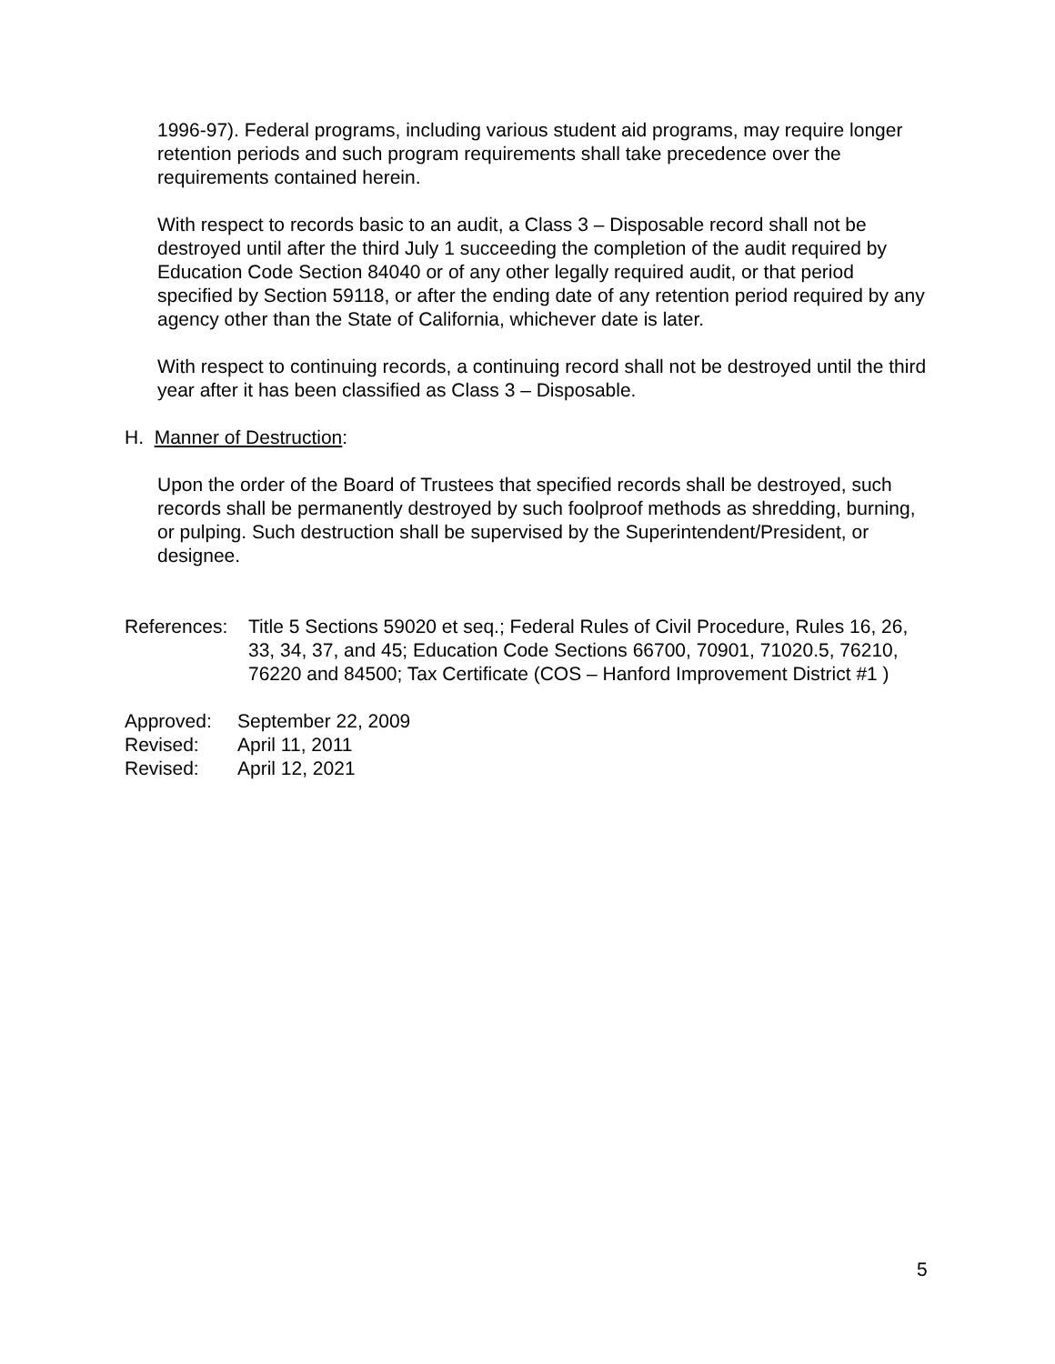1996-97). Federal programs, including various student aid programs, may require longer retention periods and such program requirements shall take precedence over the requirements contained herein.
With respect to records basic to an audit, a Class 3 – Disposable record shall not be destroyed until after the third July 1 succeeding the completion of the audit required by Education Code Section 84040 or of any other legally required audit, or that period specified by Section 59118, or after the ending date of any retention period required by any agency other than the State of California, whichever date is later.
With respect to continuing records, a continuing record shall not be destroyed until the third year after it has been classified as Class 3 – Disposable.
H. Manner of Destruction:
Upon the order of the Board of Trustees that specified records shall be destroyed, such records shall be permanently destroyed by such foolproof methods as shredding, burning, or pulping. Such destruction shall be supervised by the Superintendent/President, or designee.
References:
Title 5 Sections 59020 et seq.; Federal Rules of Civil Procedure, Rules 16, 26, 33, 34, 37, and 45; Education Code Sections 66700, 70901, 71020.5, 76210, 76220 and 84500; Tax Certificate (COS – Hanford Improvement District #1 )
| Approved: | September 22, 2009 |
| Revised: | April 11, 2011 |
| Revised: | April 12, 2021 |
5